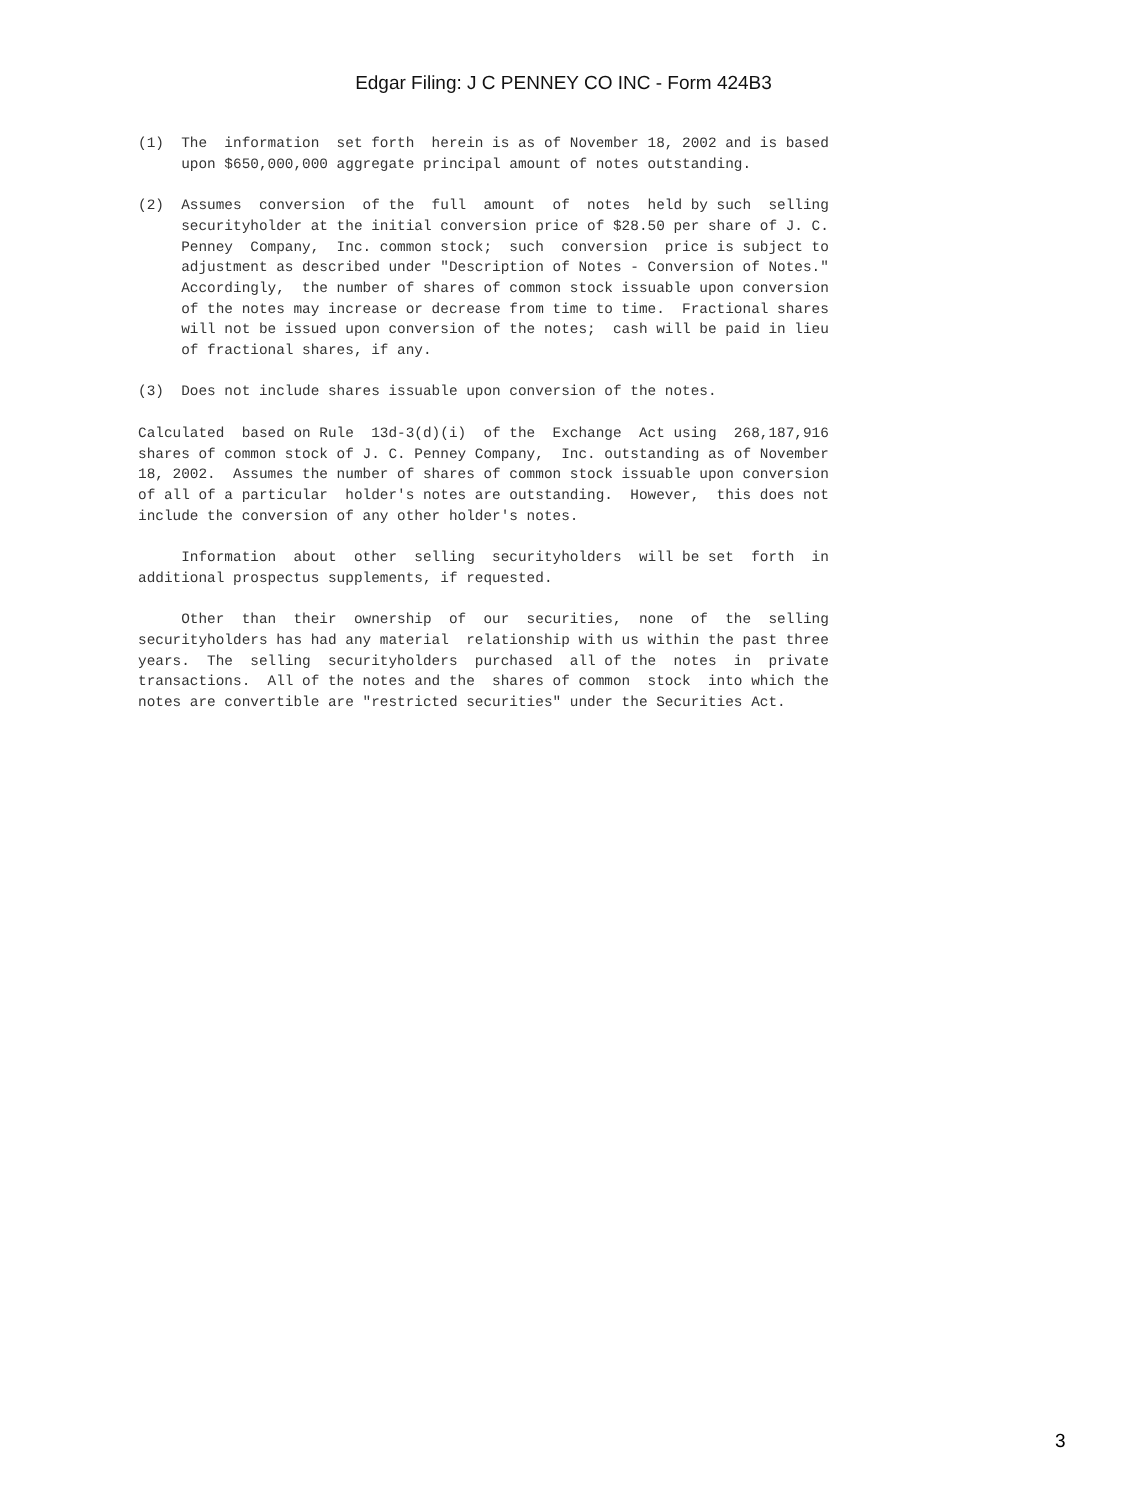Edgar Filing: J C PENNEY CO INC - Form 424B3
(1)  The  information  set forth  herein is as of November 18, 2002 and is based
     upon $650,000,000 aggregate principal amount of notes outstanding.
(2)  Assumes  conversion  of the  full  amount  of  notes  held by such  selling
     securityholder at the initial conversion price of $28.50 per share of J. C.
     Penney  Company,  Inc. common stock;  such  conversion  price is subject to
     adjustment as described under "Description of Notes - Conversion of Notes."
     Accordingly,  the number of shares of common stock issuable upon conversion
     of the notes may increase or decrease from time to time.  Fractional shares
     will not be issued upon conversion of the notes;  cash will be paid in lieu
     of fractional shares, if any.
(3)  Does not include shares issuable upon conversion of the notes.
Calculated  based on Rule  13d-3(d)(i)  of the  Exchange  Act using  268,187,916
shares of common stock of J. C. Penney Company,  Inc. outstanding as of November
18, 2002.  Assumes the number of shares of common stock issuable upon conversion
of all of a particular  holder's notes are outstanding.  However,  this does not
include the conversion of any other holder's notes.
     Information  about  other  selling  securityholders  will be set  forth  in
additional prospectus supplements, if requested.
     Other  than  their  ownership  of  our  securities,  none  of  the  selling
securityholders has had any material  relationship with us within the past three
years.  The  selling  securityholders  purchased  all of the  notes  in  private
transactions.  All of the notes and the  shares of common  stock  into which the
notes are convertible are "restricted securities" under the Securities Act.
3